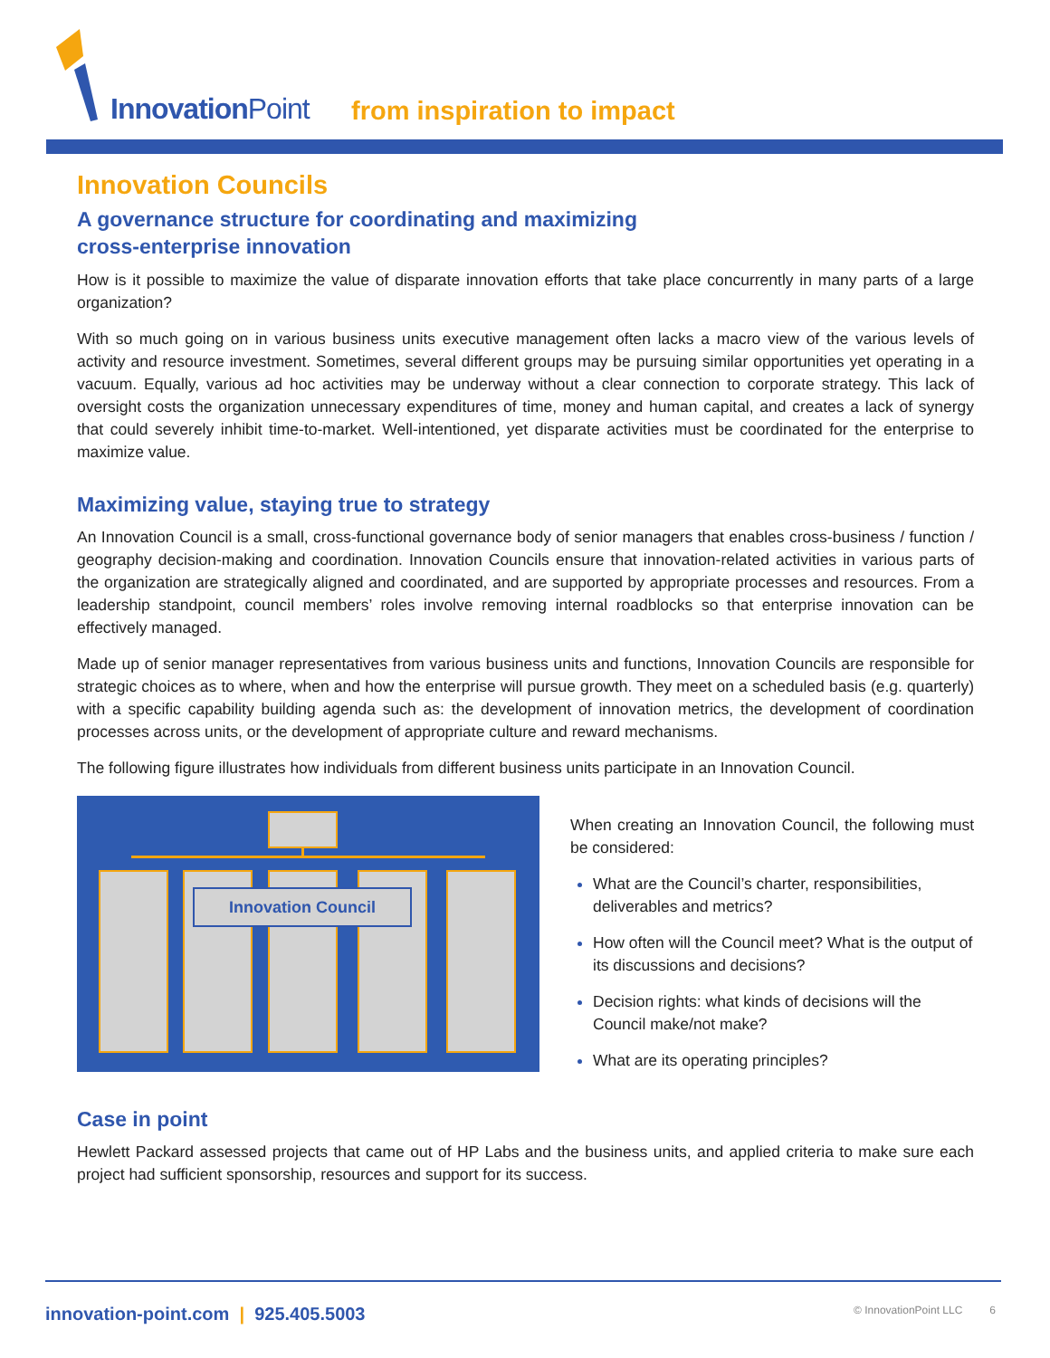InnovationPoint from inspiration to impact
Innovation Councils
A governance structure for coordinating and maximizing
cross-enterprise innovation
How is it possible to maximize the value of disparate innovation efforts that take place concurrently in many parts of a large organization?
With so much going on in various business units executive management often lacks a macro view of the various levels of activity and resource investment. Sometimes, several different groups may be pursuing similar opportunities yet operating in a vacuum. Equally, various ad hoc activities may be underway without a clear connection to corporate strategy. This lack of oversight costs the organization unnecessary expenditures of time, money and human capital, and creates a lack of synergy that could severely inhibit time-to-market. Well-intentioned, yet disparate activities must be coordinated for the enterprise to maximize value.
Maximizing value, staying true to strategy
An Innovation Council is a small, cross-functional governance body of senior managers that enables cross-business / function / geography decision-making and coordination. Innovation Councils ensure that innovation-related activities in various parts of the organization are strategically aligned and coordinated, and are supported by appropriate processes and resources. From a leadership standpoint, council members’ roles involve removing internal roadblocks so that enterprise innovation can be effectively managed.
Made up of senior manager representatives from various business units and functions, Innovation Councils are responsible for strategic choices as to where, when and how the enterprise will pursue growth. They meet on a scheduled basis (e.g. quarterly) with a specific capability building agenda such as: the development of innovation metrics, the development of coordination processes across units, or the development of appropriate culture and reward mechanisms.
The following figure illustrates how individuals from different business units participate in an Innovation Council.
Innovation Council
When creating an Innovation Council, the following must be considered:
What are the Council’s charter, responsibilities, deliverables and metrics?
How often will the Council meet? What is the output of its discussions and decisions?
Decision rights: what kinds of decisions will the Council make/not make?
What are its operating principles?
Case in point
Hewlett Packard assessed projects that came out of HP Labs and the business units, and applied criteria to make sure each project had sufficient sponsorship, resources and support for its success.
innovation-point.com | 925.405.5003
© InnovationPoint LLC 6